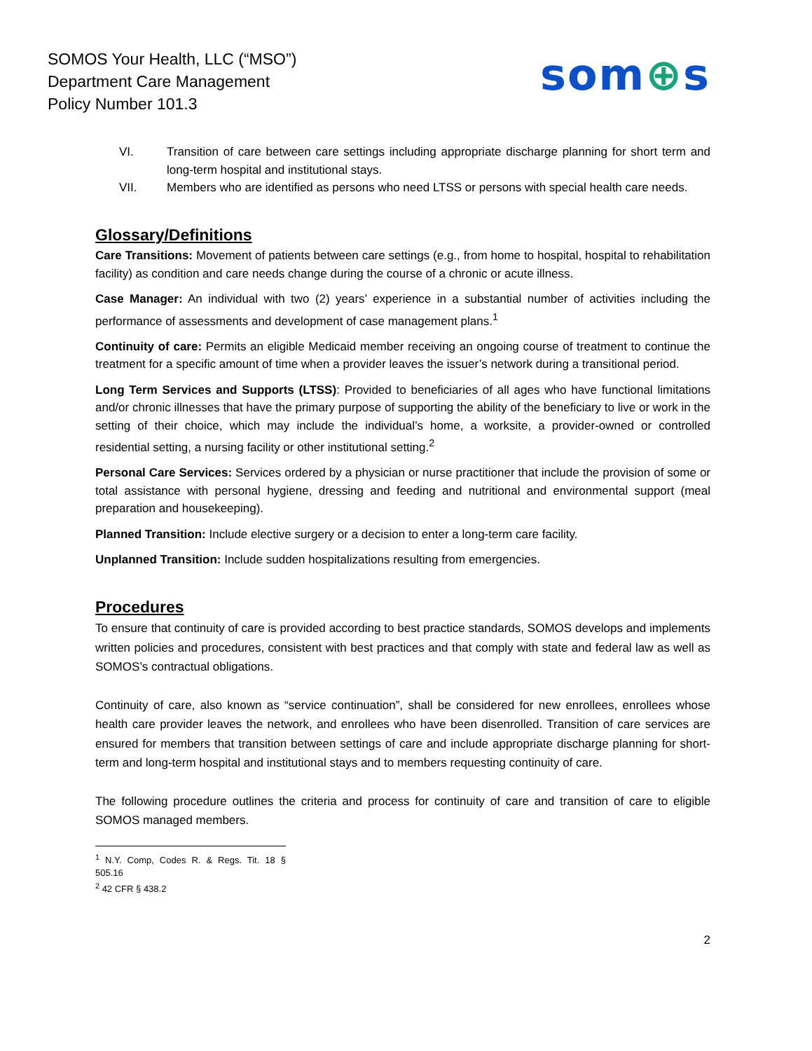SOMOS Your Health, LLC (“MSO”)
Department Care Management
Policy Number 101.3
som⊕s
VI. Transition of care between care settings including appropriate discharge planning for short term and long-term hospital and institutional stays.
VII. Members who are identified as persons who need LTSS or persons with special health care needs.
Glossary/Definitions
Care Transitions: Movement of patients between care settings (e.g., from home to hospital, hospital to rehabilitation facility) as condition and care needs change during the course of a chronic or acute illness.
Case Manager: An individual with two (2) years’ experience in a substantial number of activities including the performance of assessments and development of case management plans.<sup>1</sup>
Continuity of care: Permits an eligible Medicaid member receiving an ongoing course of treatment to continue the treatment for a specific amount of time when a provider leaves the issuer’s network during a transitional period.
Long Term Services and Supports (LTSS): Provided to beneficiaries of all ages who have functional limitations and/or chronic illnesses that have the primary purpose of supporting the ability of the beneficiary to live or work in the setting of their choice, which may include the individual’s home, a worksite, a provider-owned or controlled residential setting, a nursing facility or other institutional setting.<sup>2</sup>
Personal Care Services: Services ordered by a physician or nurse practitioner that include the provision of some or total assistance with personal hygiene, dressing and feeding and nutritional and environmental support (meal preparation and housekeeping).
Planned Transition: Include elective surgery or a decision to enter a long-term care facility.
Unplanned Transition: Include sudden hospitalizations resulting from emergencies.
Procedures
To ensure that continuity of care is provided according to best practice standards, SOMOS develops and implements written policies and procedures, consistent with best practices and that comply with state and federal law as well as SOMOS’s contractual obligations.
Continuity of care, also known as “service continuation”, shall be considered for new enrollees, enrollees whose health care provider leaves the network, and enrollees who have been disenrolled. Transition of care services are ensured for members that transition between settings of care and include appropriate discharge planning for short-term and long-term hospital and institutional stays and to members requesting continuity of care.
The following procedure outlines the criteria and process for continuity of care and transition of care to eligible SOMOS managed members.
<sup>1</sup> N.Y. Comp, Codes R. & Regs. Tit. 18 § 505.16
<sup>2</sup> 42 CFR § 438.2
2